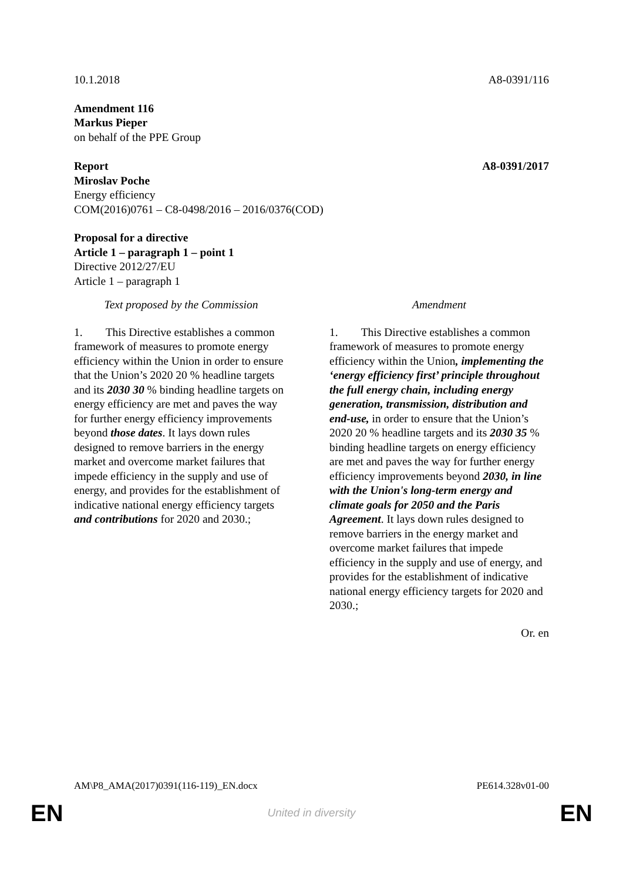10.1.2018 A8-0391/116
Amendment 116
Markus Pieper
on behalf of the PPE Group
Report A8-0391/2017
Miroslav Poche
Energy efficiency
COM(2016)0761 – C8-0498/2016 – 2016/0376(COD)
Proposal for a directive
Article 1 – paragraph 1 – point 1
Directive 2012/27/EU
Article 1 – paragraph 1
| Text proposed by the Commission | | Amendment |
| --- | --- | --- |
| 1. This Directive establishes a common framework of measures to promote energy efficiency within the Union in order to ensure that the Union’s 2020 20 % headline targets and its 2030 30 % binding headline targets on energy efficiency are met and paves the way for further energy efficiency improvements beyond those dates . It lays down rules designed to remove barriers in the energy market and overcome market failures that impede efficiency in the supply and use of energy, and provides for the establishment of indicative national energy efficiency targets and contributions for 2020 and 2030.; | | 1. This Directive establishes a common framework of measures to promote energy efficiency within the Union , implementing the ‘energy efficiency first’ principle throughout the full energy chain, including energy generation, transmission, distribution and end-use, in order to ensure that the Union’s 2020 20 % headline targets and its 2030 35 % binding headline targets on energy efficiency are met and paves the way for further energy efficiency improvements beyond 2030, in line with the Union's long-term energy and climate goals for 2050 and the Paris Agreement . It lays down rules designed to remove barriers in the energy market and overcome market failures that impede efficiency in the supply and use of energy, and provides for the establishment of indicative national energy efficiency targets for 2020 and 2030.; |
Or. en
AM\P8_AMA(2017)0391(116-119)_EN.docx PE614.328v01-00
EN United in diversity EN